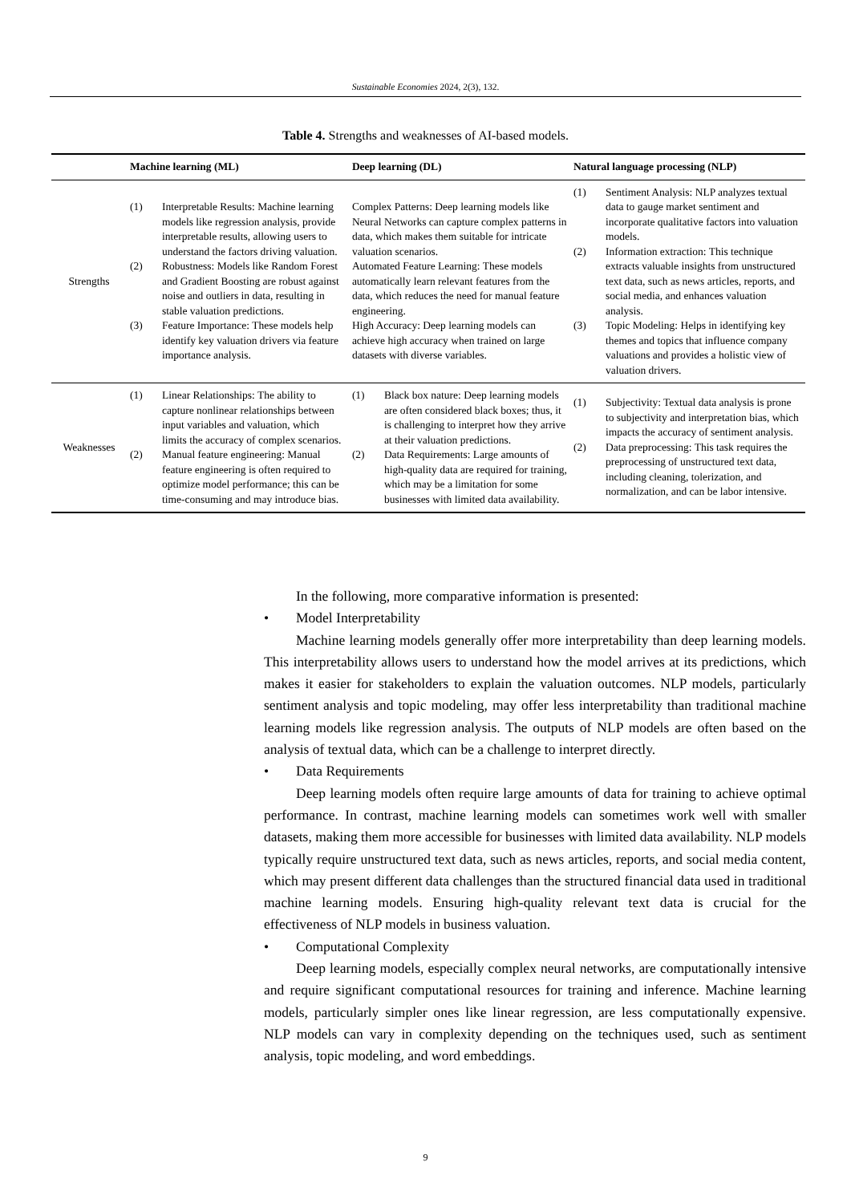Sustainable Economies 2024, 2(3), 132.
Table 4. Strengths and weaknesses of AI-based models.
| | Machine learning (ML) | Deep learning (DL) | Natural language processing (NLP) |
| --- | --- | --- | --- |
| Strengths | (1) Interpretable Results: Machine learning models like regression analysis, provide interpretable results, allowing users to understand the factors driving valuation. (2) Robustness: Models like Random Forest and Gradient Boosting are robust against noise and outliers in data, resulting in stable valuation predictions. (3) Feature Importance: These models help identify key valuation drivers via feature importance analysis. | Complex Patterns: Deep learning models like Neural Networks can capture complex patterns in data, which makes them suitable for intricate valuation scenarios. Automated Feature Learning: These models automatically learn relevant features from the data, which reduces the need for manual feature engineering. High Accuracy: Deep learning models can achieve high accuracy when trained on large datasets with diverse variables. | (1) Sentiment Analysis: NLP analyzes textual data to gauge market sentiment and incorporate qualitative factors into valuation models. (2) Information extraction: This technique extracts valuable insights from unstructured text data, such as news articles, reports, and social media, and enhances valuation analysis. (3) Topic Modeling: Helps in identifying key themes and topics that influence company valuations and provides a holistic view of valuation drivers. |
| Weaknesses | (1) Linear Relationships: The ability to capture nonlinear relationships between input variables and valuation, which limits the accuracy of complex scenarios. (2) Manual feature engineering: Manual feature engineering is often required to optimize model performance; this can be time-consuming and may introduce bias. | (1) Black box nature: Deep learning models are often considered black boxes; thus, it is challenging to interpret how they arrive at their valuation predictions. (2) Data Requirements: Large amounts of high-quality data are required for training, which may be a limitation for some businesses with limited data availability. | (1) Subjectivity: Textual data analysis is prone to subjectivity and interpretation bias, which impacts the accuracy of sentiment analysis. (2) Data preprocessing: This task requires the preprocessing of unstructured text data, including cleaning, tolerization, and normalization, and can be labor intensive. |
In the following, more comparative information is presented:
• Model Interpretability
Machine learning models generally offer more interpretability than deep learning models. This interpretability allows users to understand how the model arrives at its predictions, which makes it easier for stakeholders to explain the valuation outcomes. NLP models, particularly sentiment analysis and topic modeling, may offer less interpretability than traditional machine learning models like regression analysis. The outputs of NLP models are often based on the analysis of textual data, which can be a challenge to interpret directly.
• Data Requirements
Deep learning models often require large amounts of data for training to achieve optimal performance. In contrast, machine learning models can sometimes work well with smaller datasets, making them more accessible for businesses with limited data availability. NLP models typically require unstructured text data, such as news articles, reports, and social media content, which may present different data challenges than the structured financial data used in traditional machine learning models. Ensuring high-quality relevant text data is crucial for the effectiveness of NLP models in business valuation.
• Computational Complexity
Deep learning models, especially complex neural networks, are computationally intensive and require significant computational resources for training and inference. Machine learning models, particularly simpler ones like linear regression, are less computationally expensive. NLP models can vary in complexity depending on the techniques used, such as sentiment analysis, topic modeling, and word embeddings.
9